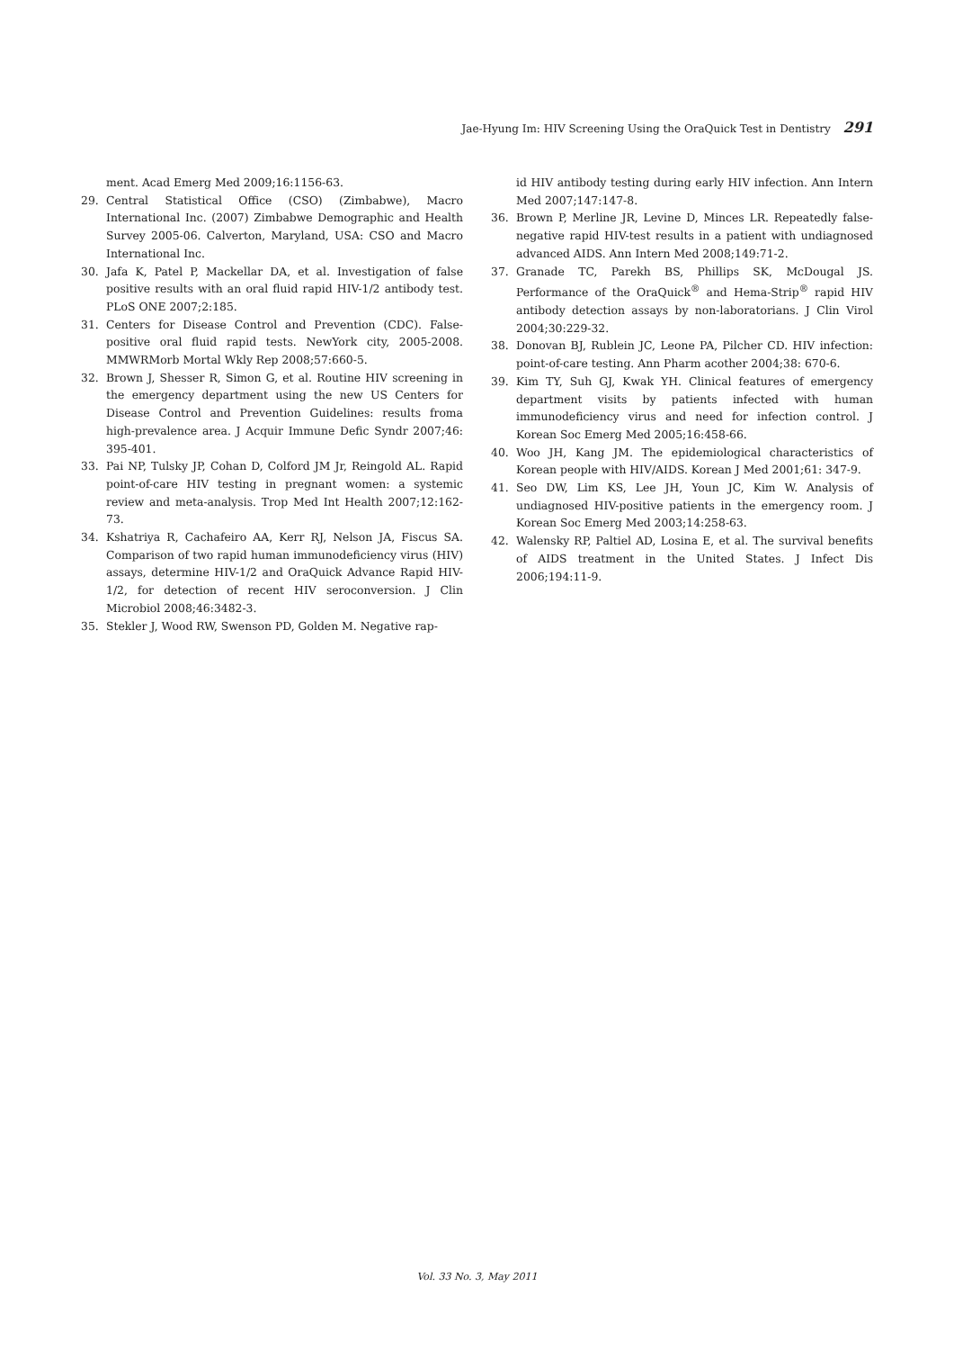Jae-Hyung Im: HIV Screening Using the OraQuick Test in Dentistry 291
ment. Acad Emerg Med 2009;16:1156-63.
29. Central Statistical Office (CSO) (Zimbabwe), Macro International Inc. (2007) Zimbabwe Demographic and Health Survey 2005-06. Calverton, Maryland, USA: CSO and Macro International Inc.
30. Jafa K, Patel P, Mackellar DA, et al. Investigation of false positive results with an oral fluid rapid HIV-1/2 antibody test. PLoS ONE 2007;2:185.
31. Centers for Disease Control and Prevention (CDC). False-positive oral fluid rapid tests. NewYork city, 2005-2008. MMWRMorb Mortal Wkly Rep 2008;57:660-5.
32. Brown J, Shesser R, Simon G, et al. Routine HIV screening in the emergency department using the new US Centers for Disease Control and Prevention Guidelines: results froma high-prevalence area. J Acquir Immune Defic Syndr 2007;46: 395-401.
33. Pai NP, Tulsky JP, Cohan D, Colford JM Jr, Reingold AL. Rapid point-of-care HIV testing in pregnant women: a systemic review and meta-analysis. Trop Med Int Health 2007;12:162-73.
34. Kshatriya R, Cachafeiro AA, Kerr RJ, Nelson JA, Fiscus SA. Comparison of two rapid human immunodeficiency virus (HIV) assays, determine HIV-1/2 and OraQuick Advance Rapid HIV-1/2, for detection of recent HIV seroconversion. J Clin Microbiol 2008;46:3482-3.
35. Stekler J, Wood RW, Swenson PD, Golden M. Negative rap-
id HIV antibody testing during early HIV infection. Ann Intern Med 2007;147:147-8.
36. Brown P, Merline JR, Levine D, Minces LR. Repeatedly false-negative rapid HIV-test results in a patient with undiagnosed advanced AIDS. Ann Intern Med 2008;149:71-2.
37. Granade TC, Parekh BS, Phillips SK, McDougal JS. Performance of the OraQuick<sup>®</sup> and Hema-Strip<sup>®</sup> rapid HIV antibody detection assays by non-laboratorians. J Clin Virol 2004;30:229-32.
38. Donovan BJ, Rublein JC, Leone PA, Pilcher CD. HIV infection: point-of-care testing. Ann Pharm acother 2004;38: 670-6.
39. Kim TY, Suh GJ, Kwak YH. Clinical features of emergency department visits by patients infected with human immunodeficiency virus and need for infection control. J Korean Soc Emerg Med 2005;16:458-66.
40. Woo JH, Kang JM. The epidemiological characteristics of Korean people with HIV/AIDS. Korean J Med 2001;61: 347-9.
41. Seo DW, Lim KS, Lee JH, Youn JC, Kim W. Analysis of undiagnosed HIV-positive patients in the emergency room. J Korean Soc Emerg Med 2003;14:258-63.
42. Walensky RP, Paltiel AD, Losina E, et al. The survival benefits of AIDS treatment in the United States. J Infect Dis 2006;194:11-9.
Vol. 33 No. 3, May 2011